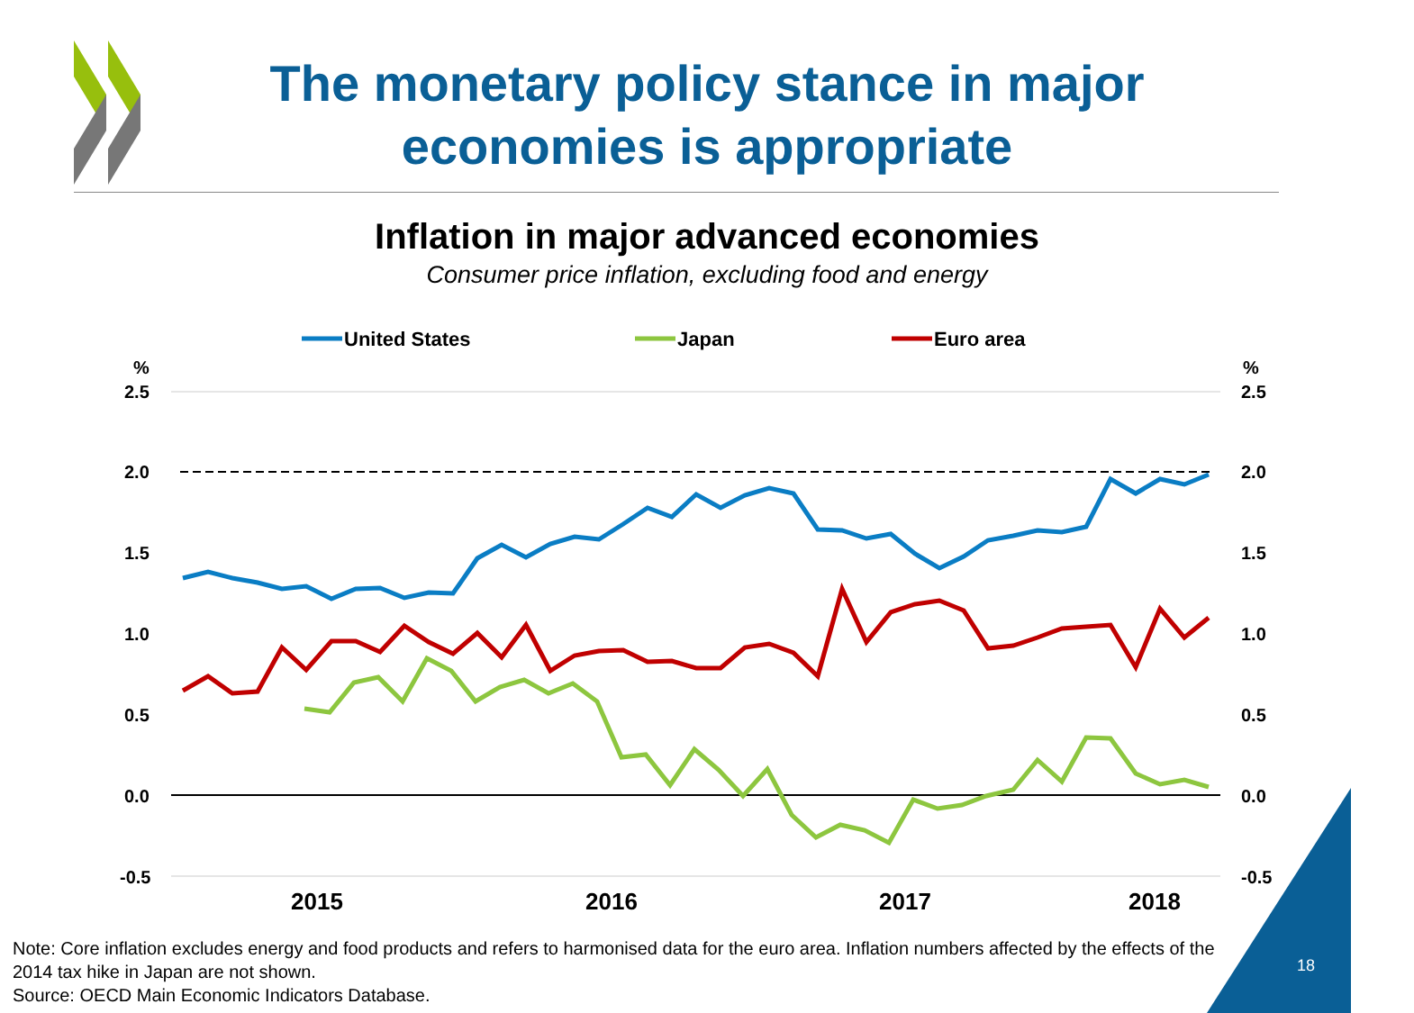The monetary policy stance in major economies is appropriate
Inflation in major advanced economies
Consumer price inflation, excluding food and energy
United States
Japan
Euro area
%
%
2.5
2.0
1.5
1.0
0.5
0.0
-0.5
2.5
2.0
1.5
1.0
0.5
0.0
-0.5
2015
2016
2017
2018
Note: Core inflation excludes energy and food products and refers to harmonised data for the euro area. Inflation numbers affected by the effects of the 2014 tax hike in Japan are not shown.
Source: OECD Main Economic Indicators Database.
18